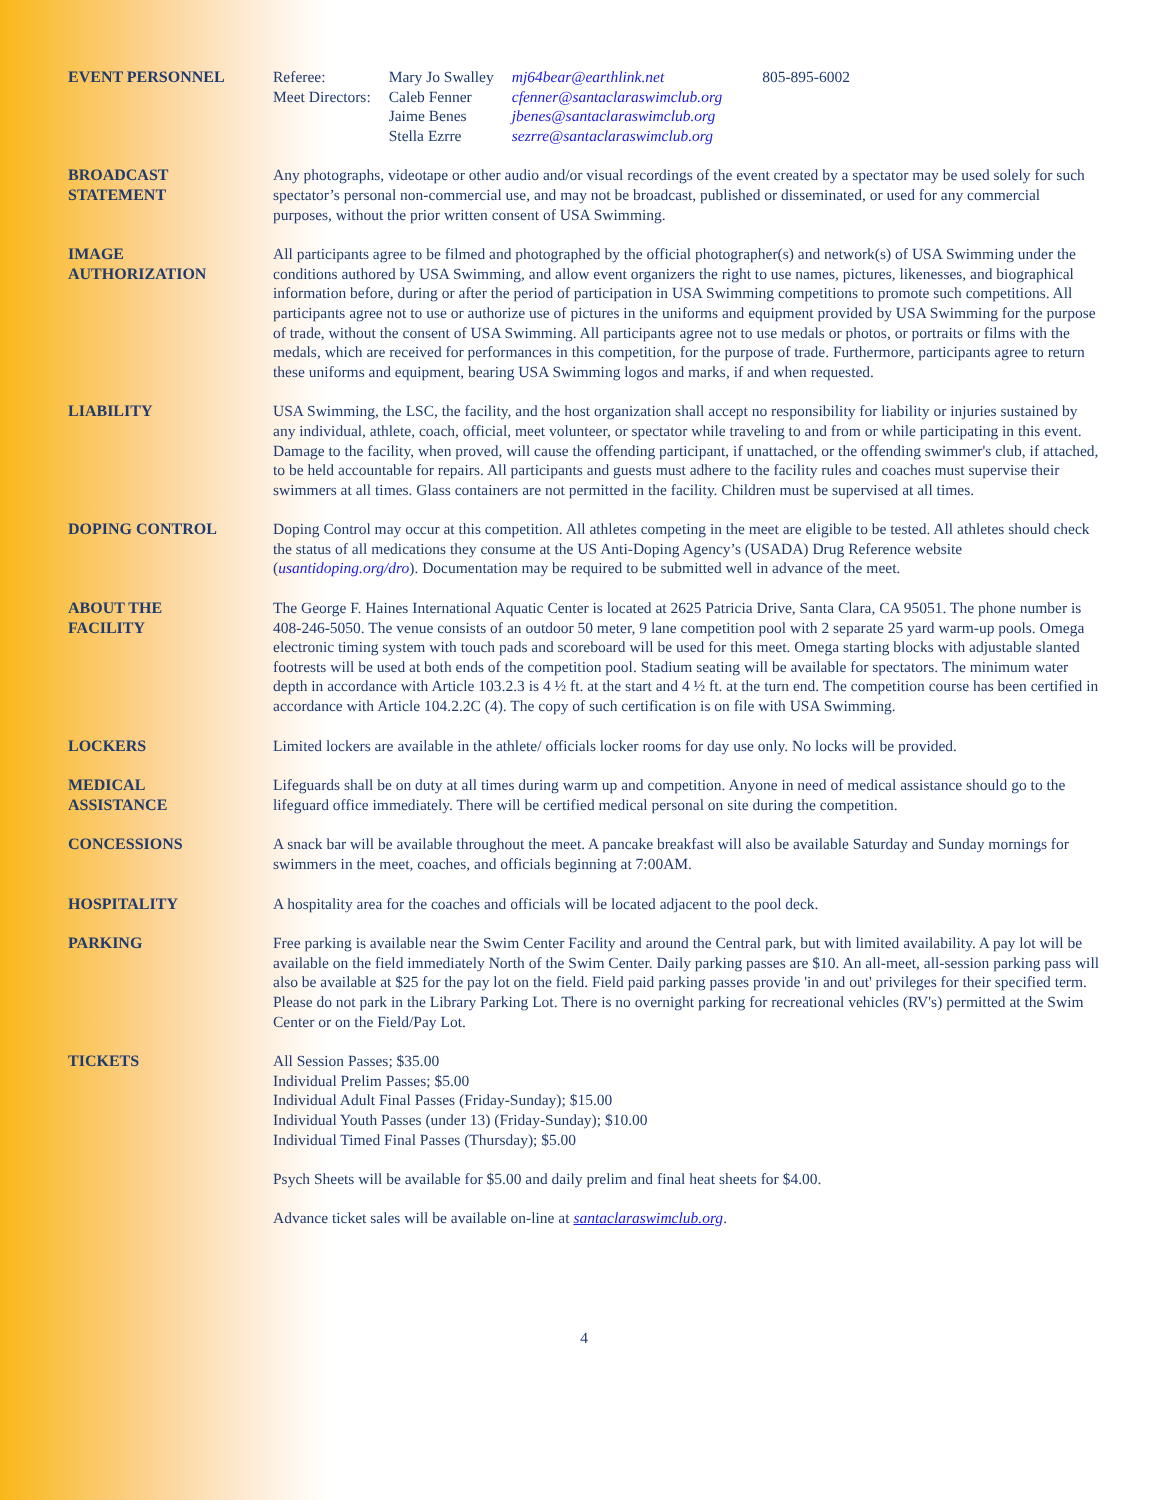EVENT PERSONNEL
| Referee: | Mary Jo Swalley | mj64bear@earthlink.net | 805-895-6002 |
| Meet Directors: | Caleb Fenner | cfenner@santaclaraswimclub.org | |
| | Jaime Benes | jbenes@santaclaraswimclub.org | |
| | Stella Ezrre | sezrre@santaclaraswimclub.org | |
BROADCAST
STATEMENT
Any photographs, videotape or other audio and/or visual recordings of the event created by a spectator may be used solely for such spectator’s personal non-commercial use, and may not be broadcast, published or disseminated, or used for any commercial purposes, without the prior written consent of USA Swimming.
IMAGE
AUTHORIZATION
All participants agree to be filmed and photographed by the official photographer(s) and network(s) of USA Swimming under the conditions authored by USA Swimming, and allow event organizers the right to use names, pictures, likenesses, and biographical information before, during or after the period of participation in USA Swimming competitions to promote such competitions. All participants agree not to use or authorize use of pictures in the uniforms and equipment provided by USA Swimming for the purpose of trade, without the consent of USA Swimming. All participants agree not to use medals or photos, or portraits or films with the medals, which are received for performances in this competition, for the purpose of trade. Furthermore, participants agree to return these uniforms and equipment, bearing USA Swimming logos and marks, if and when requested.
LIABILITY USA Swimming, the LSC, the facility, and the host organization shall accept no responsibility for liability or injuries sustained by any individual, athlete, coach, official, meet volunteer, or spectator while traveling to and from or while participating in this event. Damage to the facility, when proved, will cause the offending participant, if unattached, or the offending swimmer's club, if attached, to be held accountable for repairs. All participants and guests must adhere to the facility rules and coaches must supervise their swimmers at all times. Glass containers are not permitted in the facility. Children must be supervised at all times.
DOPING CONTROL Doping Control may occur at this competition. All athletes competing in the meet are eligible to be tested. All athletes should check the status of all medications they consume at the US Anti-Doping Agency’s (USADA) Drug Reference website (usantidoping.org/dro). Documentation may be required to be submitted well in advance of the meet.
ABOUT THE
FACILITY
The George F. Haines International Aquatic Center is located at 2625 Patricia Drive, Santa Clara, CA 95051. The phone number is 408-246-5050. The venue consists of an outdoor 50 meter, 9 lane competition pool with 2 separate 25 yard warm-up pools. Omega electronic timing system with touch pads and scoreboard will be used for this meet. Omega starting blocks with adjustable slanted footrests will be used at both ends of the competition pool. Stadium seating will be available for spectators. The minimum water depth in accordance with Article 103.2.3 is 4 ½ ft. at the start and 4 ½ ft. at the turn end. The competition course has been certified in accordance with Article 104.2.2C (4). The copy of such certification is on file with USA Swimming.
LOCKERS Limited lockers are available in the athlete/ officials locker rooms for day use only. No locks will be provided.
MEDICAL
ASSISTANCE
Lifeguards shall be on duty at all times during warm up and competition. Anyone in need of medical assistance should go to the lifeguard office immediately. There will be certified medical personal on site during the competition.
CONCESSIONS A snack bar will be available throughout the meet. A pancake breakfast will also be available Saturday and Sunday mornings for swimmers in the meet, coaches, and officials beginning at 7:00AM.
HOSPITALITY A hospitality area for the coaches and officials will be located adjacent to the pool deck.
PARKING Free parking is available near the Swim Center Facility and around the Central park, but with limited availability. A pay lot will be available on the field immediately North of the Swim Center. Daily parking passes are $10. An all-meet, all-session parking pass will also be available at $25 for the pay lot on the field. Field paid parking passes provide 'in and out' privileges for their specified term. Please do not park in the Library Parking Lot. There is no overnight parking for recreational vehicles (RV's) permitted at the Swim Center or on the Field/Pay Lot.
TICKETS All Session Passes; $35.00
Individual Prelim Passes; $5.00
Individual Adult Final Passes (Friday-Sunday); $15.00
Individual Youth Passes (under 13) (Friday-Sunday); $10.00
Individual Timed Final Passes (Thursday); $5.00
Psych Sheets will be available for $5.00 and daily prelim and final heat sheets for $4.00.
Advance ticket sales will be available on-line at santaclaraswimclub.org.
4